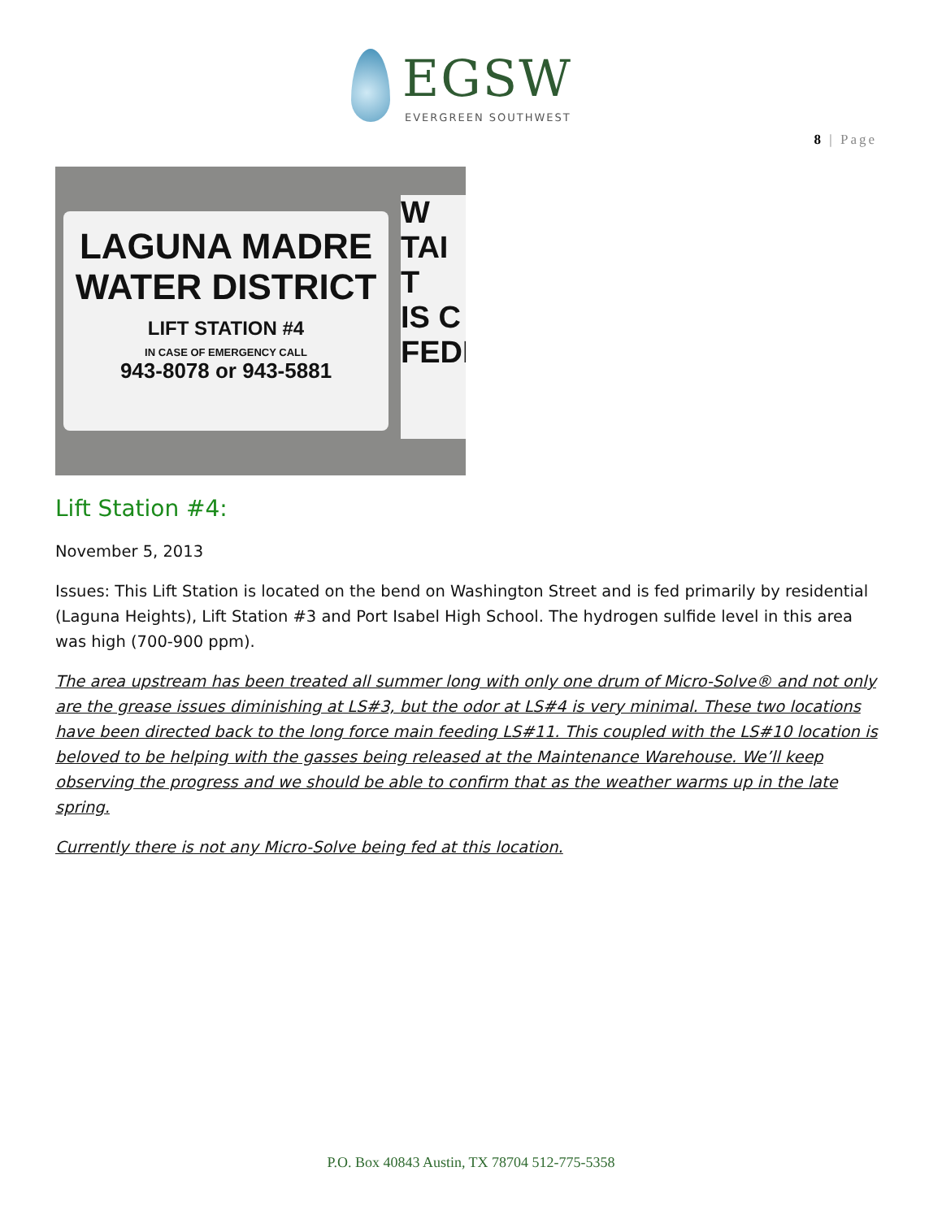EGSW
EVERGREEN SOUTHWEST
8 | Page
LAGUNA MADRE
WATER DISTRICT
LIFT STATION #4
IN CASE OF EMERGENCY CALL
943-8078 or 943-5881
W
TAI
T
IS C
FEDI
Lift Station #4:
November 5, 2013
Issues: This Lift Station is located on the bend on Washington Street and is fed primarily by residential (Laguna Heights), Lift Station #3 and Port Isabel High School. The hydrogen sulfide level in this area was high (700-900 ppm).
The area upstream has been treated all summer long with only one drum of Micro-Solve® and not only are the grease issues diminishing at LS#3, but the odor at LS#4 is very minimal. These two locations have been directed back to the long force main feeding LS#11. This coupled with the LS#10 location is beloved to be helping with the gasses being released at the Maintenance Warehouse. We’ll keep observing the progress and we should be able to confirm that as the weather warms up in the late spring.
Currently there is not any Micro-Solve being fed at this location.
P.O. Box 40843 Austin, TX 78704 512-775-5358